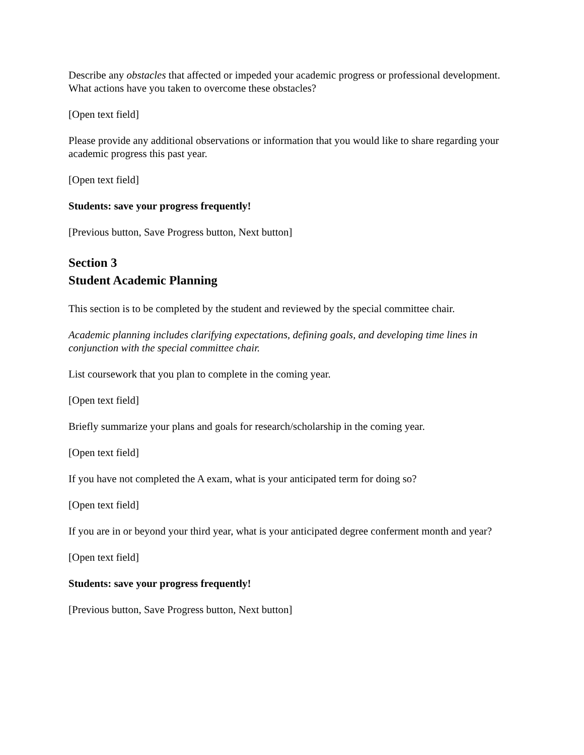Describe any obstacles that affected or impeded your academic progress or professional development. What actions have you taken to overcome these obstacles?
[Open text field]
Please provide any additional observations or information that you would like to share regarding your academic progress this past year.
[Open text field]
Students: save your progress frequently!
[Previous button, Save Progress button, Next button]
Section 3
Student Academic Planning
This section is to be completed by the student and reviewed by the special committee chair.
Academic planning includes clarifying expectations, defining goals, and developing time lines in conjunction with the special committee chair.
List coursework that you plan to complete in the coming year.
[Open text field]
Briefly summarize your plans and goals for research/scholarship in the coming year.
[Open text field]
If you have not completed the A exam, what is your anticipated term for doing so?
[Open text field]
If you are in or beyond your third year, what is your anticipated degree conferment month and year?
[Open text field]
Students: save your progress frequently!
[Previous button, Save Progress button, Next button]